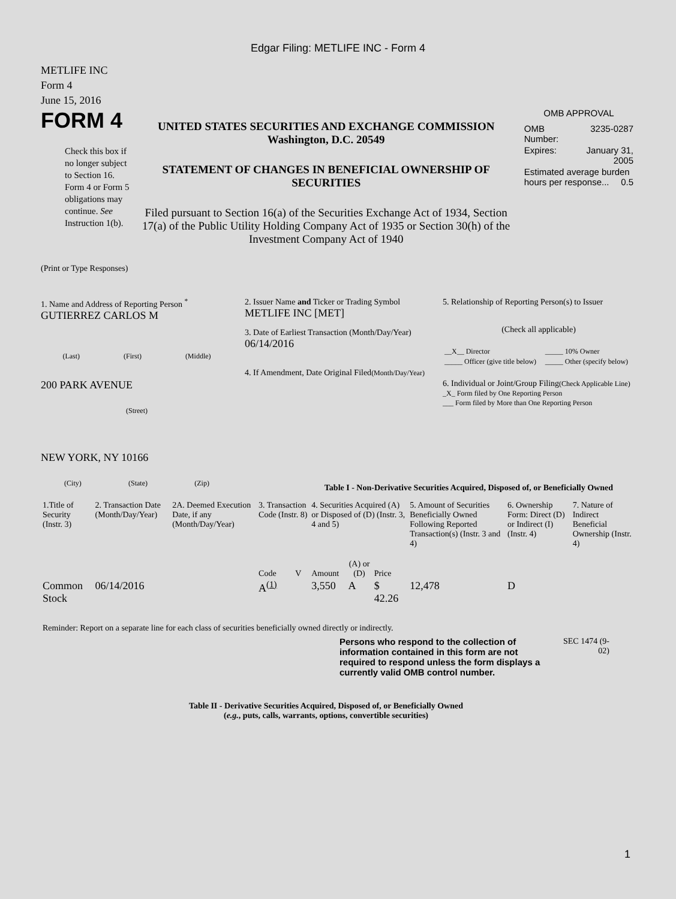Edgar Filing: METLIFE INC - Form 4
METLIFE INC
Form 4
June 15, 2016
FORM 4
Check this box if no longer subject to Section 16. Form 4 or Form 5 obligations may continue. See Instruction 1(b).
UNITED STATES SECURITIES AND EXCHANGE COMMISSION
Washington, D.C. 20549
STATEMENT OF CHANGES IN BENEFICIAL OWNERSHIP OF SECURITIES
Filed pursuant to Section 16(a) of the Securities Exchange Act of 1934, Section 17(a) of the Public Utility Holding Company Act of 1935 or Section 30(h) of the Investment Company Act of 1940
OMB APPROVAL
| OMB Number: | 3235-0287 |
| Expires: | January 31, 2005 |
| Estimated average burden hours per response... 0.5 | |
(Print or Type Responses)
1. Name and Address of Reporting Person <sup>*</sup>
GUTIERREZ CARLOS M
(Last) (First) (Middle)
200 PARK AVENUE
(Street)
NEW YORK, NY 10166
(City) (State) (Zip)
2. Issuer Name and Ticker or Trading Symbol
METLIFE INC [MET]
3. Date of Earliest Transaction (Month/Day/Year)
06/14/2016
4. If Amendment, Date Original Filed(Month/Day/Year)
5. Relationship of Reporting Person(s) to Issuer
(Check all applicable)
| __X__ Director | _____ 10% Owner |
| _____ Officer (give title below) | _____ Other (specify below) |
6. Individual or Joint/Group Filing(Check Applicable Line)
_X_ Form filed by One Reporting Person
___ Form filed by More than One Reporting Person
Table I - Non-Derivative Securities Acquired, Disposed of, or Beneficially Owned
| 1.Title of Security (Instr. 3) | 2. Transaction Date (Month/Day/Year) | 2A. Deemed Execution Date, if any (Month/Day/Year) | 3. Transaction Code (Instr. 8) | | 4. Securities Acquired (A) or Disposed of (D) (Instr. 3, 4 and 5) | | | 5. Amount of Securities Beneficially Owned Following Reported Transaction(s) (Instr. 3 and 4) | 6. Ownership Form: Direct (D) or Indirect (I) (Instr. 4) | 7. Nature of Indirect Beneficial Ownership (Instr. 4) |
| --- | --- | --- | --- | --- | --- | --- | --- | --- | --- | --- |
| | | | Code | V | Amount | (A) or (D) | Price | | | |
| Common Stock | 06/14/2016 | | A<sup>(1)</sup> | | 3,550 | A | $ 42.26 | 12,478 | D | |
Reminder: Report on a separate line for each class of securities beneficially owned directly or indirectly.
Persons who respond to the collection of information contained in this form are not required to respond unless the form displays a currently valid OMB control number.
SEC 1474 (9-02)
Table II - Derivative Securities Acquired, Disposed of, or Beneficially Owned
(e.g., puts, calls, warrants, options, convertible securities)
1